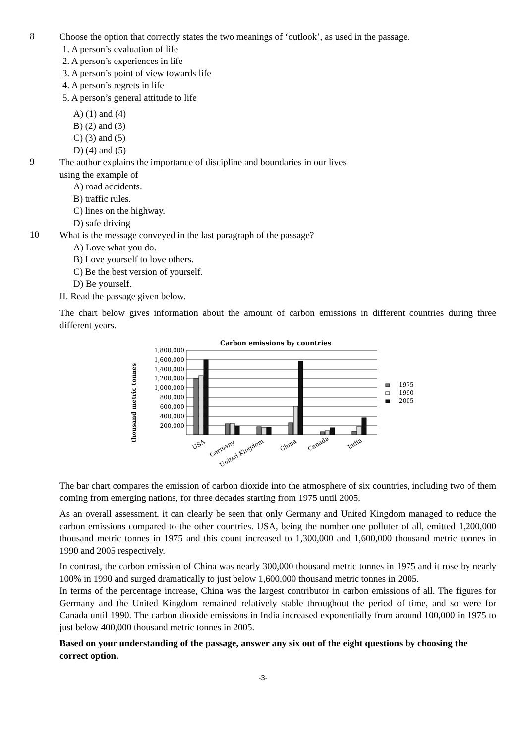8
Choose the option that correctly states the two meanings of ‘outlook’, as used in the passage.
1. A person’s evaluation of life
2. A person’s experiences in life
3. A person’s point of view towards life
4. A person’s regrets in life
5. A person’s general attitude to life
A) (1) and (4)
B) (2) and (3)
C) (3) and (5)
D) (4) and (5)
9
The author explains the importance of discipline and boundaries in our lives
using the example of
A) road accidents.
B) traffic rules.
C) lines on the highway.
D) safe driving
10
What is the message conveyed in the last paragraph of the passage?
A) Love what you do.
B) Love yourself to love others.
C) Be the best version of yourself.
D) Be yourself.
II. Read the passage given below.
The chart below gives information about the amount of carbon emissions in different countries during three different years.
Carbon emissions by countries
thousand metric tonnes
1,800,000
1,600,000
1,400,000
1,200,000
1,000,000
800,000
600,000
400,000
200,000
1975
1990
2005
USA
Germany
United Kingdom
China
Canada
India
The bar chart compares the emission of carbon dioxide into the atmosphere of six countries, including two of them coming from emerging nations, for three decades starting from 1975 until 2005.
As an overall assessment, it can clearly be seen that only Germany and United Kingdom managed to reduce the carbon emissions compared to the other countries. USA, being the number one polluter of all, emitted 1,200,000 thousand metric tonnes in 1975 and this count increased to 1,300,000 and 1,600,000 thousand metric tonnes in 1990 and 2005 respectively.
In contrast, the carbon emission of China was nearly 300,000 thousand metric tonnes in 1975 and it rose by nearly 100% in 1990 and surged dramatically to just below 1,600,000 thousand metric tonnes in 2005.
In terms of the percentage increase, China was the largest contributor in carbon emissions of all. The figures for Germany and the United Kingdom remained relatively stable throughout the period of time, and so were for Canada until 1990. The carbon dioxide emissions in India increased exponentially from around 100,000 in 1975 to just below 400,000 thousand metric tonnes in 2005.
Based on your understanding of the passage, answer any six out of the eight questions by choosing the correct option.
-3-